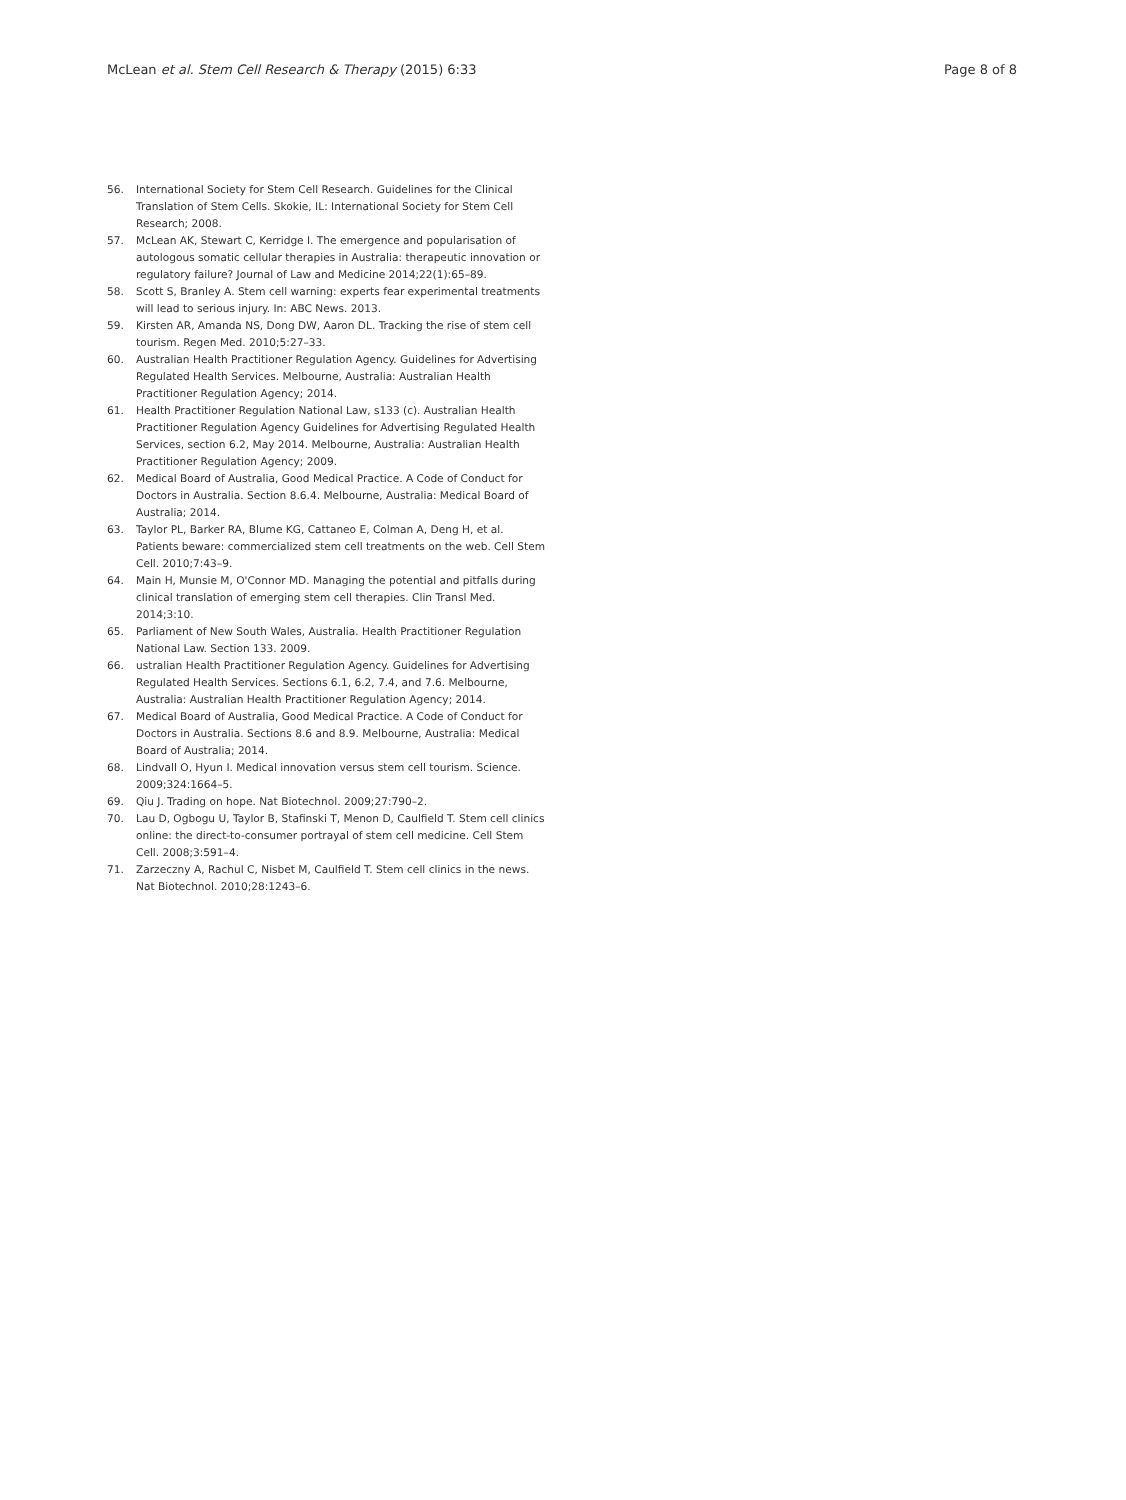McLean et al. Stem Cell Research & Therapy (2015) 6:33 Page 8 of 8
56. International Society for Stem Cell Research. Guidelines for the Clinical Translation of Stem Cells. Skokie, IL: International Society for Stem Cell Research; 2008.
57. McLean AK, Stewart C, Kerridge I. The emergence and popularisation of autologous somatic cellular therapies in Australia: therapeutic innovation or regulatory failure? Journal of Law and Medicine 2014;22(1):65–89.
58. Scott S, Branley A. Stem cell warning: experts fear experimental treatments will lead to serious injury. In: ABC News. 2013.
59. Kirsten AR, Amanda NS, Dong DW, Aaron DL. Tracking the rise of stem cell tourism. Regen Med. 2010;5:27–33.
60. Australian Health Practitioner Regulation Agency. Guidelines for Advertising Regulated Health Services. Melbourne, Australia: Australian Health Practitioner Regulation Agency; 2014.
61. Health Practitioner Regulation National Law, s133 (c). Australian Health Practitioner Regulation Agency Guidelines for Advertising Regulated Health Services, section 6.2, May 2014. Melbourne, Australia: Australian Health Practitioner Regulation Agency; 2009.
62. Medical Board of Australia, Good Medical Practice. A Code of Conduct for Doctors in Australia. Section 8.6.4. Melbourne, Australia: Medical Board of Australia; 2014.
63. Taylor PL, Barker RA, Blume KG, Cattaneo E, Colman A, Deng H, et al. Patients beware: commercialized stem cell treatments on the web. Cell Stem Cell. 2010;7:43–9.
64. Main H, Munsie M, O'Connor MD. Managing the potential and pitfalls during clinical translation of emerging stem cell therapies. Clin Transl Med. 2014;3:10.
65. Parliament of New South Wales, Australia. Health Practitioner Regulation National Law. Section 133. 2009.
66. ustralian Health Practitioner Regulation Agency. Guidelines for Advertising Regulated Health Services. Sections 6.1, 6.2, 7.4, and 7.6. Melbourne, Australia: Australian Health Practitioner Regulation Agency; 2014.
67. Medical Board of Australia, Good Medical Practice. A Code of Conduct for Doctors in Australia. Sections 8.6 and 8.9. Melbourne, Australia: Medical Board of Australia; 2014.
68. Lindvall O, Hyun I. Medical innovation versus stem cell tourism. Science. 2009;324:1664–5.
69. Qiu J. Trading on hope. Nat Biotechnol. 2009;27:790–2.
70. Lau D, Ogbogu U, Taylor B, Stafinski T, Menon D, Caulfield T. Stem cell clinics online: the direct-to-consumer portrayal of stem cell medicine. Cell Stem Cell. 2008;3:591–4.
71. Zarzeczny A, Rachul C, Nisbet M, Caulfield T. Stem cell clinics in the news. Nat Biotechnol. 2010;28:1243–6.